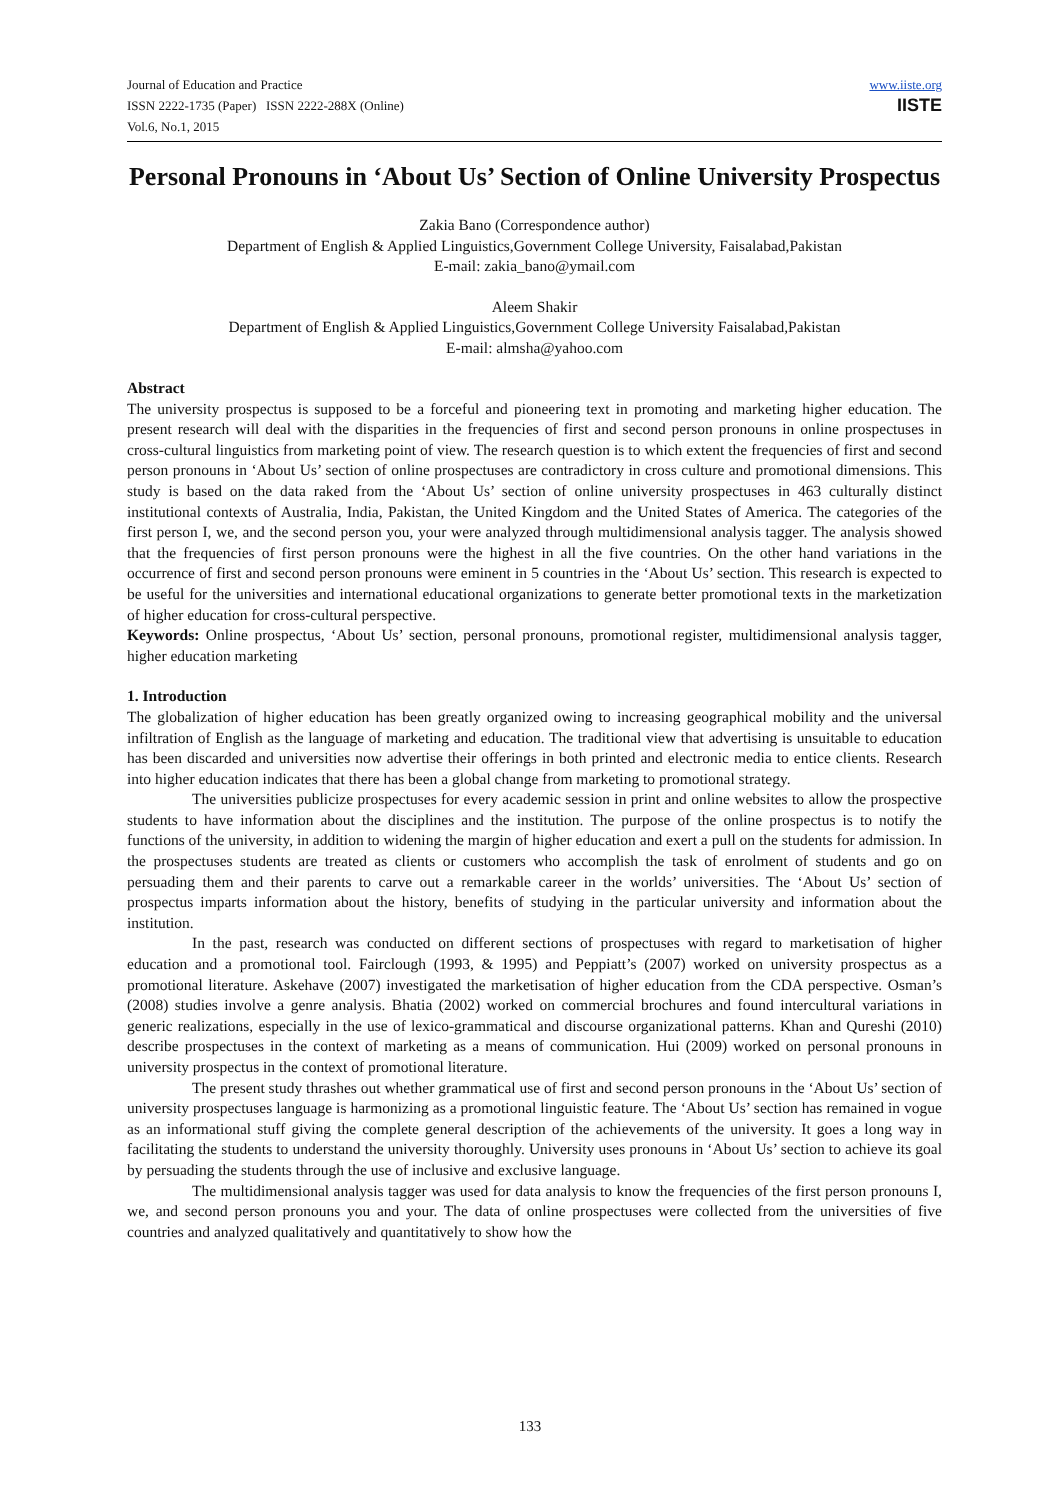Journal of Education and Practice
ISSN 2222-1735 (Paper) ISSN 2222-288X (Online)
Vol.6, No.1, 2015
www.iiste.org
IISTE
Personal Pronouns in ‘About Us’ Section of Online University Prospectus
Zakia Bano (Correspondence author)
Department of English & Applied Linguistics,Government College University, Faisalabad,Pakistan
E-mail: zakia_bano@ymail.com
Aleem Shakir
Department of English & Applied Linguistics,Government College University Faisalabad,Pakistan
E-mail: almsha@yahoo.com
Abstract
The university prospectus is supposed to be a forceful and pioneering text in promoting and marketing higher education. The present research will deal with the disparities in the frequencies of first and second person pronouns in online prospectuses in cross-cultural linguistics from marketing point of view. The research question is to which extent the frequencies of first and second person pronouns in ‘About Us’ section of online prospectuses are contradictory in cross culture and promotional dimensions. This study is based on the data raked from the ‘About Us’ section of online university prospectuses in 463 culturally distinct institutional contexts of Australia, India, Pakistan, the United Kingdom and the United States of America. The categories of the first person I, we, and the second person you, your were analyzed through multidimensional analysis tagger. The analysis showed that the frequencies of first person pronouns were the highest in all the five countries. On the other hand variations in the occurrence of first and second person pronouns were eminent in 5 countries in the ‘About Us’ section. This research is expected to be useful for the universities and international educational organizations to generate better promotional texts in the marketization of higher education for cross-cultural perspective.
Keywords: Online prospectus, ‘About Us’ section, personal pronouns, promotional register, multidimensional analysis tagger, higher education marketing
1. Introduction
The globalization of higher education has been greatly organized owing to increasing geographical mobility and the universal infiltration of English as the language of marketing and education. The traditional view that advertising is unsuitable to education has been discarded and universities now advertise their offerings in both printed and electronic media to entice clients. Research into higher education indicates that there has been a global change from marketing to promotional strategy.
The universities publicize prospectuses for every academic session in print and online websites to allow the prospective students to have information about the disciplines and the institution. The purpose of the online prospectus is to notify the functions of the university, in addition to widening the margin of higher education and exert a pull on the students for admission. In the prospectuses students are treated as clients or customers who accomplish the task of enrolment of students and go on persuading them and their parents to carve out a remarkable career in the worlds’ universities. The ‘About Us’ section of prospectus imparts information about the history, benefits of studying in the particular university and information about the institution.
In the past, research was conducted on different sections of prospectuses with regard to marketisation of higher education and a promotional tool. Fairclough (1993, & 1995) and Peppiatt’s (2007) worked on university prospectus as a promotional literature. Askehave (2007) investigated the marketisation of higher education from the CDA perspective. Osman’s (2008) studies involve a genre analysis. Bhatia (2002) worked on commercial brochures and found intercultural variations in generic realizations, especially in the use of lexico-grammatical and discourse organizational patterns. Khan and Qureshi (2010) describe prospectuses in the context of marketing as a means of communication. Hui (2009) worked on personal pronouns in university prospectus in the context of promotional literature.
The present study thrashes out whether grammatical use of first and second person pronouns in the ‘About Us’ section of university prospectuses language is harmonizing as a promotional linguistic feature. The ‘About Us’ section has remained in vogue as an informational stuff giving the complete general description of the achievements of the university. It goes a long way in facilitating the students to understand the university thoroughly. University uses pronouns in ‘About Us’ section to achieve its goal by persuading the students through the use of inclusive and exclusive language.
The multidimensional analysis tagger was used for data analysis to know the frequencies of the first person pronouns I, we, and second person pronouns you and your. The data of online prospectuses were collected from the universities of five countries and analyzed qualitatively and quantitatively to show how the
133